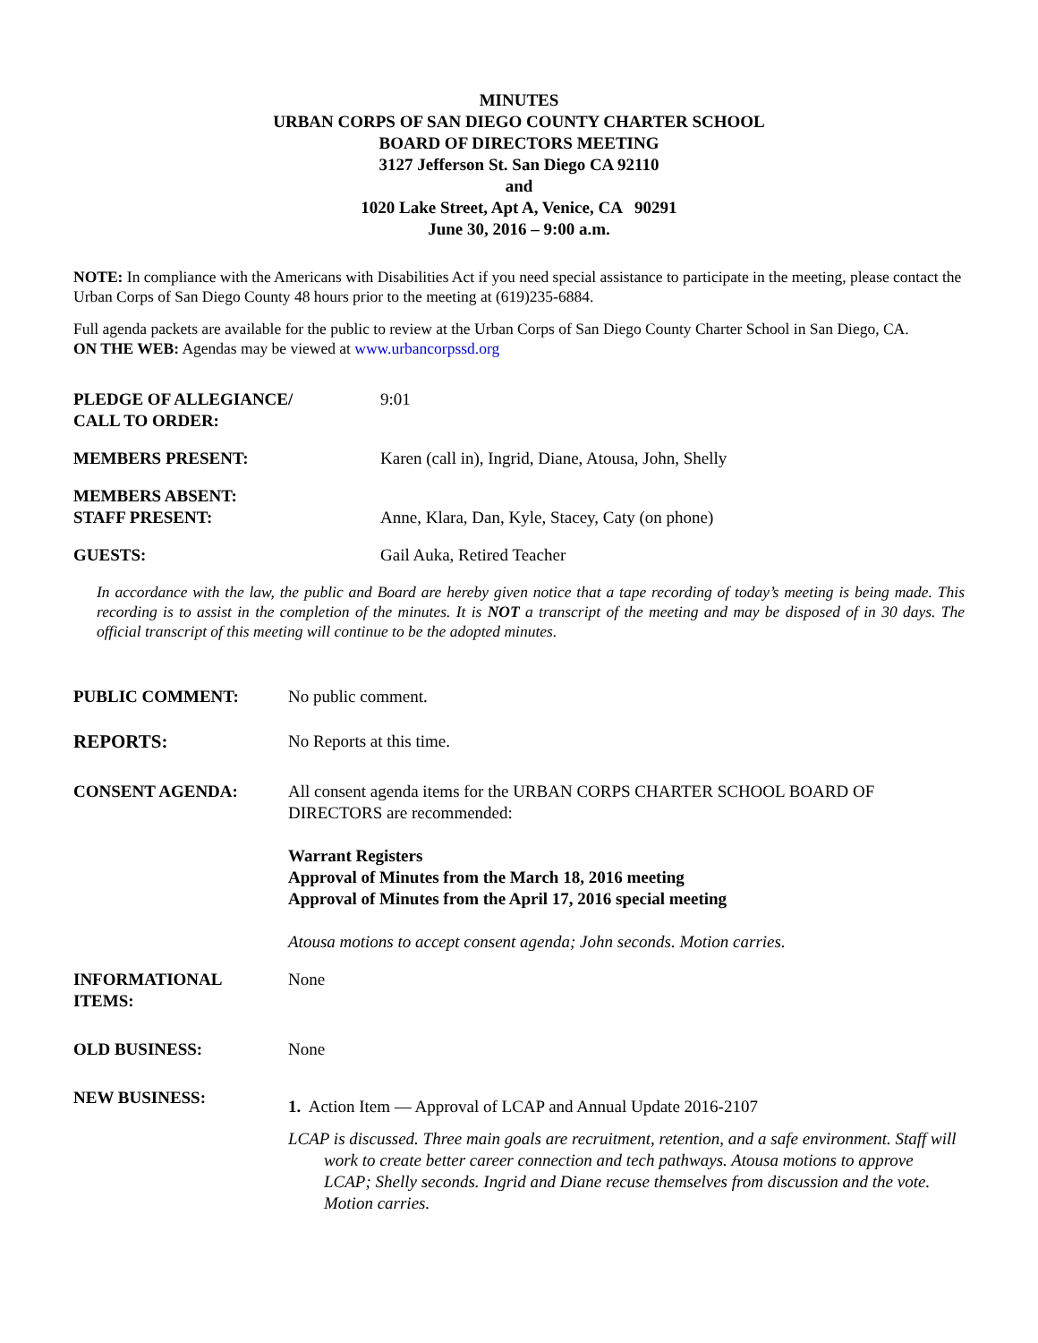MINUTES
URBAN CORPS OF SAN DIEGO COUNTY CHARTER SCHOOL
BOARD OF DIRECTORS MEETING
3127 Jefferson St. San Diego CA 92110
and
1020 Lake Street, Apt A, Venice, CA 90291
June 30, 2016 – 9:00 a.m.
NOTE: In compliance with the Americans with Disabilities Act if you need special assistance to participate in the meeting, please contact the Urban Corps of San Diego County 48 hours prior to the meeting at (619)235-6884.
Full agenda packets are available for the public to review at the Urban Corps of San Diego County Charter School in San Diego, CA.
ON THE WEB: Agendas may be viewed at www.urbancorpssd.org
PLEDGE OF ALLEGIANCE/
CALL TO ORDER:
9:01
MEMBERS PRESENT: Karen (call in), Ingrid, Diane, Atousa, John, Shelly
MEMBERS ABSENT:
STAFF PRESENT:
Anne, Klara, Dan, Kyle, Stacey, Caty (on phone)
GUESTS: Gail Auka, Retired Teacher
In accordance with the law, the public and Board are hereby given notice that a tape recording of today’s meeting is being made. This recording is to assist in the completion of the minutes. It is NOT a transcript of the meeting and may be disposed of in 30 days. The official transcript of this meeting will continue to be the adopted minutes.
PUBLIC COMMENT: No public comment.
REPORTS: No Reports at this time.
CONSENT AGENDA: All consent agenda items for the URBAN CORPS CHARTER SCHOOL BOARD OF DIRECTORS are recommended:
Warrant Registers
Approval of Minutes from the March 18, 2016 meeting
Approval of Minutes from the April 17, 2016 special meeting
Atousa motions to accept consent agenda; John seconds. Motion carries.
INFORMATIONAL
ITEMS:
None
OLD BUSINESS: None
NEW BUSINESS:
1. Action Item — Approval of LCAP and Annual Update 2016-2107
LCAP is discussed. Three main goals are recruitment, retention, and a safe environment. Staff will work to create better career connection and tech pathways. Atousa motions to approve LCAP; Shelly seconds. Ingrid and Diane recuse themselves from discussion and the vote. Motion carries.